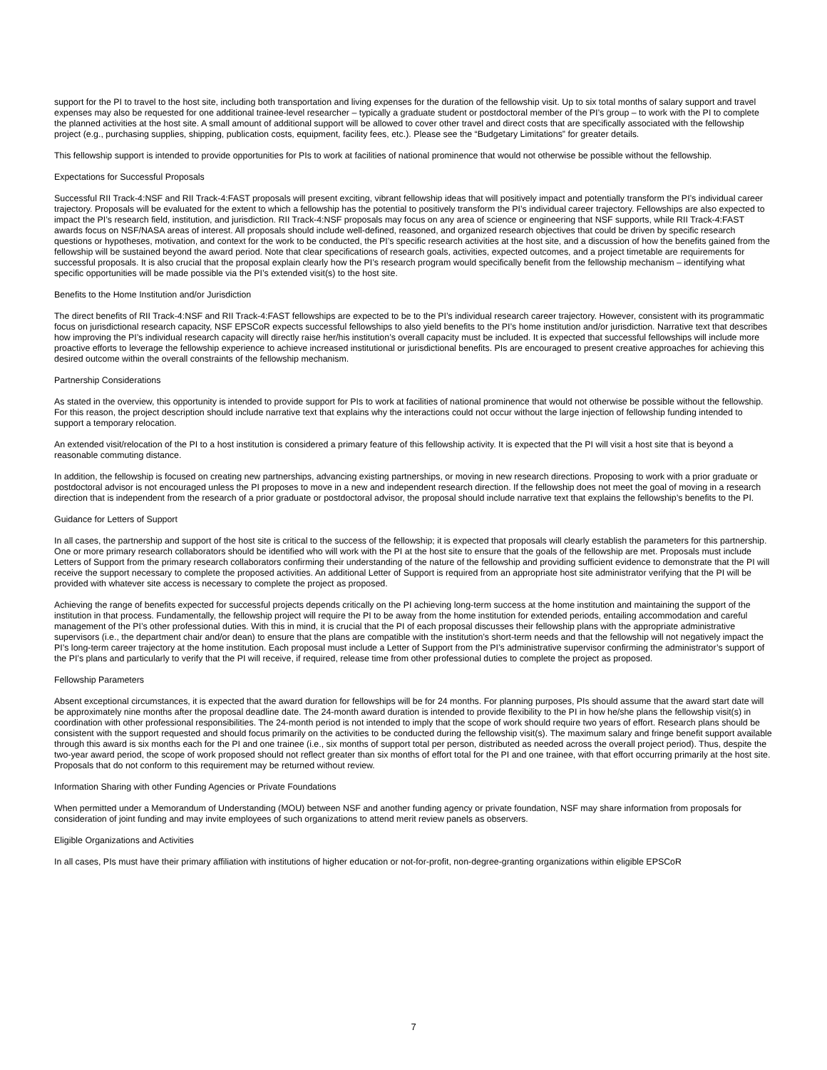support for the PI to travel to the host site, including both transportation and living expenses for the duration of the fellowship visit. Up to six total months of salary support and travel expenses may also be requested for one additional trainee-level researcher – typically a graduate student or postdoctoral member of the PI’s group – to work with the PI to complete the planned activities at the host site. A small amount of additional support will be allowed to cover other travel and direct costs that are specifically associated with the fellowship project (e.g., purchasing supplies, shipping, publication costs, equipment, facility fees, etc.). Please see the “Budgetary Limitations” for greater details.
This fellowship support is intended to provide opportunities for PIs to work at facilities of national prominence that would not otherwise be possible without the fellowship.
Expectations for Successful Proposals
Successful RII Track-4:NSF and RII Track-4:FAST proposals will present exciting, vibrant fellowship ideas that will positively impact and potentially transform the PI’s individual career trajectory. Proposals will be evaluated for the extent to which a fellowship has the potential to positively transform the PI’s individual career trajectory. Fellowships are also expected to impact the PI’s research field, institution, and jurisdiction. RII Track-4:NSF proposals may focus on any area of science or engineering that NSF supports, while RII Track-4:FAST awards focus on NSF/NASA areas of interest. All proposals should include well-defined, reasoned, and organized research objectives that could be driven by specific research questions or hypotheses, motivation, and context for the work to be conducted, the PI’s specific research activities at the host site, and a discussion of how the benefits gained from the fellowship will be sustained beyond the award period. Note that clear specifications of research goals, activities, expected outcomes, and a project timetable are requirements for successful proposals. It is also crucial that the proposal explain clearly how the PI’s research program would specifically benefit from the fellowship mechanism – identifying what specific opportunities will be made possible via the PI’s extended visit(s) to the host site.
Benefits to the Home Institution and/or Jurisdiction
The direct benefits of RII Track-4:NSF and RII Track-4:FAST fellowships are expected to be to the PI’s individual research career trajectory. However, consistent with its programmatic focus on jurisdictional research capacity, NSF EPSCoR expects successful fellowships to also yield benefits to the PI’s home institution and/or jurisdiction. Narrative text that describes how improving the PI’s individual research capacity will directly raise her/his institution’s overall capacity must be included. It is expected that successful fellowships will include more proactive efforts to leverage the fellowship experience to achieve increased institutional or jurisdictional benefits. PIs are encouraged to present creative approaches for achieving this desired outcome within the overall constraints of the fellowship mechanism.
Partnership Considerations
As stated in the overview, this opportunity is intended to provide support for PIs to work at facilities of national prominence that would not otherwise be possible without the fellowship. For this reason, the project description should include narrative text that explains why the interactions could not occur without the large injection of fellowship funding intended to support a temporary relocation.
An extended visit/relocation of the PI to a host institution is considered a primary feature of this fellowship activity. It is expected that the PI will visit a host site that is beyond a reasonable commuting distance.
In addition, the fellowship is focused on creating new partnerships, advancing existing partnerships, or moving in new research directions. Proposing to work with a prior graduate or postdoctoral advisor is not encouraged unless the PI proposes to move in a new and independent research direction. If the fellowship does not meet the goal of moving in a research direction that is independent from the research of a prior graduate or postdoctoral advisor, the proposal should include narrative text that explains the fellowship’s benefits to the PI.
Guidance for Letters of Support
In all cases, the partnership and support of the host site is critical to the success of the fellowship; it is expected that proposals will clearly establish the parameters for this partnership. One or more primary research collaborators should be identified who will work with the PI at the host site to ensure that the goals of the fellowship are met. Proposals must include Letters of Support from the primary research collaborators confirming their understanding of the nature of the fellowship and providing sufficient evidence to demonstrate that the PI will receive the support necessary to complete the proposed activities. An additional Letter of Support is required from an appropriate host site administrator verifying that the PI will be provided with whatever site access is necessary to complete the project as proposed.
Achieving the range of benefits expected for successful projects depends critically on the PI achieving long-term success at the home institution and maintaining the support of the institution in that process. Fundamentally, the fellowship project will require the PI to be away from the home institution for extended periods, entailing accommodation and careful management of the PI’s other professional duties. With this in mind, it is crucial that the PI of each proposal discusses their fellowship plans with the appropriate administrative supervisors (i.e., the department chair and/or dean) to ensure that the plans are compatible with the institution’s short-term needs and that the fellowship will not negatively impact the PI’s long-term career trajectory at the home institution. Each proposal must include a Letter of Support from the PI’s administrative supervisor confirming the administrator’s support of the PI’s plans and particularly to verify that the PI will receive, if required, release time from other professional duties to complete the project as proposed.
Fellowship Parameters
Absent exceptional circumstances, it is expected that the award duration for fellowships will be for 24 months. For planning purposes, PIs should assume that the award start date will be approximately nine months after the proposal deadline date. The 24-month award duration is intended to provide flexibility to the PI in how he/she plans the fellowship visit(s) in coordination with other professional responsibilities. The 24-month period is not intended to imply that the scope of work should require two years of effort. Research plans should be consistent with the support requested and should focus primarily on the activities to be conducted during the fellowship visit(s). The maximum salary and fringe benefit support available through this award is six months each for the PI and one trainee (i.e., six months of support total per person, distributed as needed across the overall project period). Thus, despite the two-year award period, the scope of work proposed should not reflect greater than six months of effort total for the PI and one trainee, with that effort occurring primarily at the host site. Proposals that do not conform to this requirement may be returned without review.
Information Sharing with other Funding Agencies or Private Foundations
When permitted under a Memorandum of Understanding (MOU) between NSF and another funding agency or private foundation, NSF may share information from proposals for consideration of joint funding and may invite employees of such organizations to attend merit review panels as observers.
Eligible Organizations and Activities
In all cases, PIs must have their primary affiliation with institutions of higher education or not-for-profit, non-degree-granting organizations within eligible EPSCoR
7